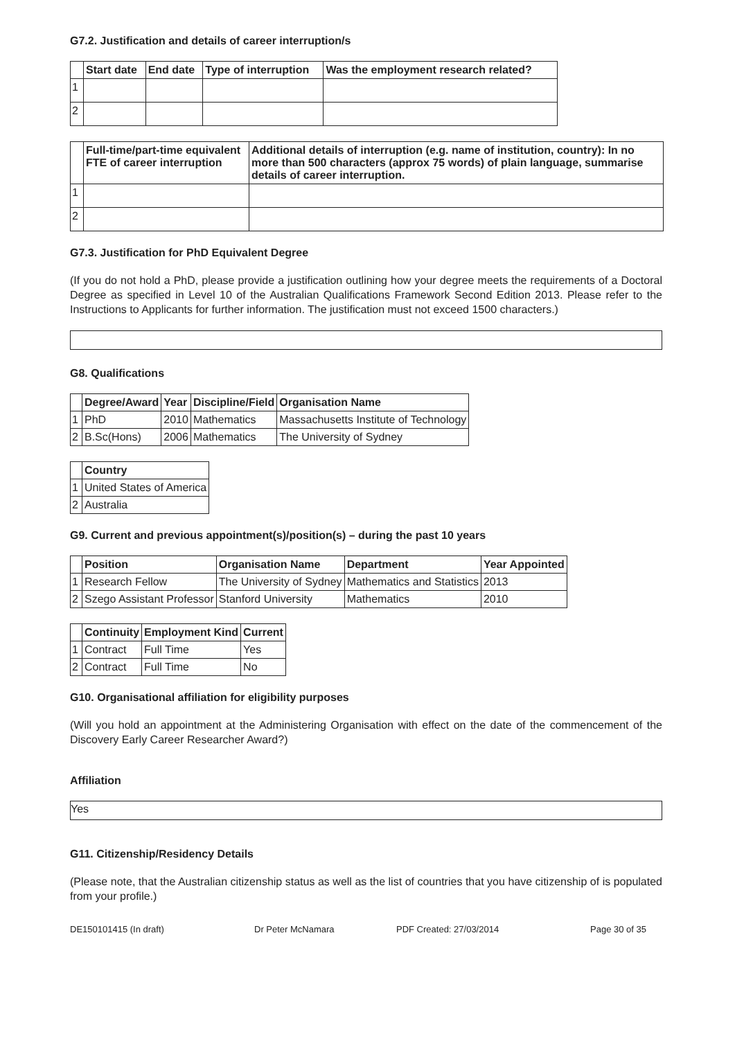G7.2. Justification and details of career interruption/s
| | Start date | End date | Type of interruption | Was the employment research related? |
| --- | --- | --- | --- | --- |
| 1 | | | | |
| 2 | | | | |
| | Full-time/part-time equivalent FTE of career interruption | Additional details of interruption (e.g. name of institution, country): In no more than 500 characters (approx 75 words) of plain language, summarise details of career interruption. |
| --- | --- | --- |
| 1 | | |
| 2 | | |
G7.3. Justification for PhD Equivalent Degree
(If you do not hold a PhD, please provide a justification outlining how your degree meets the requirements of a Doctoral Degree as specified in Level 10 of the Australian Qualifications Framework Second Edition 2013. Please refer to the Instructions to Applicants for further information. The justification must not exceed 1500 characters.)
G8. Qualifications
| | Degree/Award | Year | Discipline/Field | Organisation Name |
| --- | --- | --- | --- | --- |
| 1 | PhD | 2010 | Mathematics | Massachusetts Institute of Technology |
| 2 | B.Sc(Hons) | 2006 | Mathematics | The University of Sydney |
| | Country |
| --- | --- |
| 1 | United States of America |
| 2 | Australia |
G9. Current and previous appointment(s)/position(s) – during the past 10 years
| | Position | Organisation Name | Department | Year Appointed |
| --- | --- | --- | --- | --- |
| 1 | Research Fellow | The University of Sydney | Mathematics and Statistics | 2013 |
| 2 | Szego Assistant Professor | Stanford University | Mathematics | 2010 |
| | Continuity | Employment Kind | Current |
| --- | --- | --- | --- |
| 1 | Contract | Full Time | Yes |
| 2 | Contract | Full Time | No |
G10. Organisational affiliation for eligibility purposes
(Will you hold an appointment at the Administering Organisation with effect on the date of the commencement of the Discovery Early Career Researcher Award?)
Affiliation
Yes
G11. Citizenship/Residency Details
(Please note, that the Australian citizenship status as well as the list of countries that you have citizenship of is populated from your profile.)
DE150101415 (In draft) Dr Peter McNamara PDF Created: 27/03/2014 Page 30 of 35